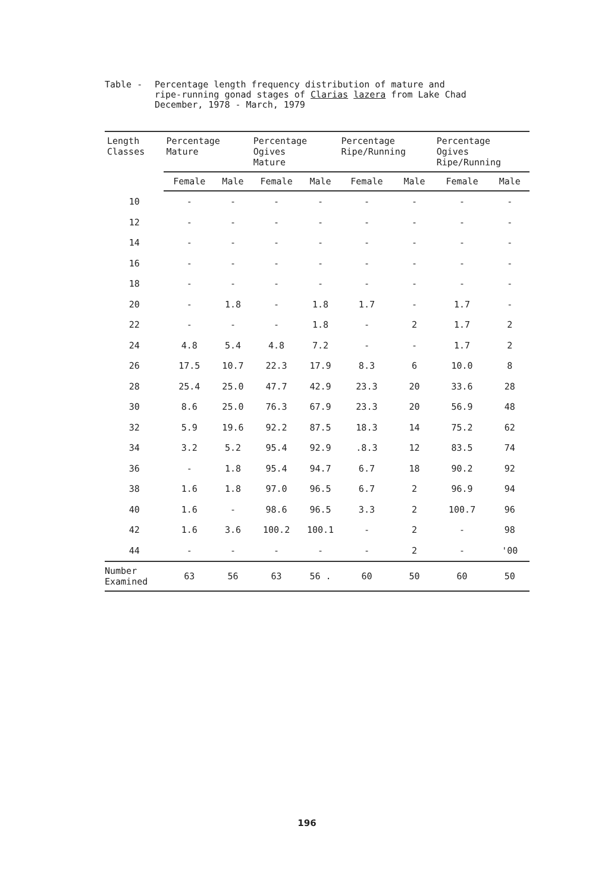Table - Percentage length frequency distribution of mature and
ripe-running gonad stages of Clarias lazera from Lake Chad
December, 1978 - March, 1979
| Length Classes | Percentage Mature | | Percentage Ogives Mature | | Percentage Ripe/Running | | Percentage Ogives Ripe/Running | |
| --- | --- | --- | --- | --- | --- | --- | --- | --- |
| | Female | Male | Female | Male | Female | Male | Female | Male |
| 10 | - | - | - | - | - | - | - | - |
| 12 | - | - | - | - | - | - | - | - |
| 14 | - | - | - | - | - | - | - | - |
| 16 | - | - | - | - | - | - | - | - |
| 18 | - | - | - | - | - | - | - | - |
| 20 | - | 1.8 | - | 1.8 | 1.7 | - | 1.7 | - |
| 22 | - | - | - | 1.8 | - | 2 | 1.7 | 2 |
| 24 | 4.8 | 5.4 | 4.8 | 7.2 | - | - | 1.7 | 2 |
| 26 | 17.5 | 10.7 | 22.3 | 17.9 | 8.3 | 6 | 10.0 | 8 |
| 28 | 25.4 | 25.0 | 47.7 | 42.9 | 23.3 | 20 | 33.6 | 28 |
| 30 | 8.6 | 25.0 | 76.3 | 67.9 | 23.3 | 20 | 56.9 | 48 |
| 32 | 5.9 | 19.6 | 92.2 | 87.5 | 18.3 | 14 | 75.2 | 62 |
| 34 | 3.2 | 5.2 | 95.4 | 92.9 | .8.3 | 12 | 83.5 | 74 |
| 36 | - | 1.8 | 95.4 | 94.7 | 6.7 | 18 | 90.2 | 92 |
| 38 | 1.6 | 1.8 | 97.0 | 96.5 | 6.7 | 2 | 96.9 | 94 |
| 40 | 1.6 | - | 98.6 | 96.5 | 3.3 | 2 | 100.7 | 96 |
| 42 | 1.6 | 3.6 | 100.2 | 100.1 | - | 2 | - | 98 |
| 44 | - | - | - | - | - | 2 | - | '00 |
| Number Examined | 63 | 56 | 63 | 56 . | 60 | 50 | 60 | 50 |
196